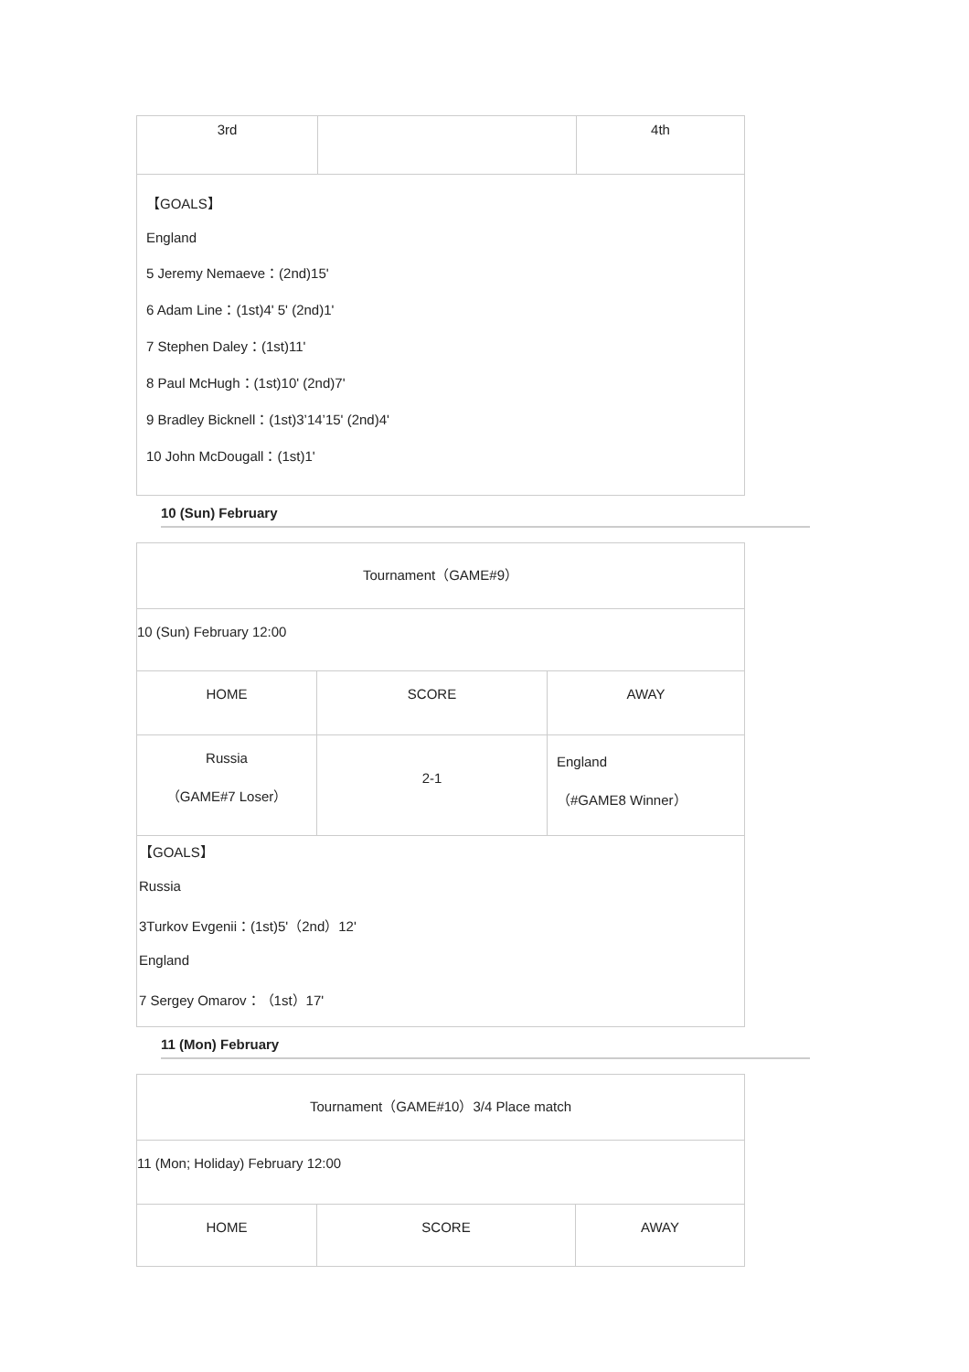| 3rd | | 4th |
| 【GOALS】 England 5 Jeremy Nemaeve：(2nd)15' 6 Adam Line：(1st)4' 5' (2nd)1' 7 Stephen Daley：(1st)11' 8 Paul McHugh：(1st)10' (2nd)7' 9 Bradley Bicknell：(1st)3’14’15' (2nd)4' 10 John McDougall：(1st)1' | | |
10 (Sun) February
| Tournament（GAME#9） | | |
| 10 (Sun) February 12:00 | | |
| HOME | SCORE | AWAY |
| Russia （GAME#7 Loser） | 2-1 | England （#GAME8 Winner） |
| 【GOALS】 Russia 3Turkov Evgenii：(1st)5'（2nd）12' England 7 Sergey Omarov：（1st）17' | | |
11 (Mon) February
| Tournament（GAME#10）3/4 Place match | | |
| 11 (Mon; Holiday) February 12:00 | | |
| HOME | SCORE | AWAY |